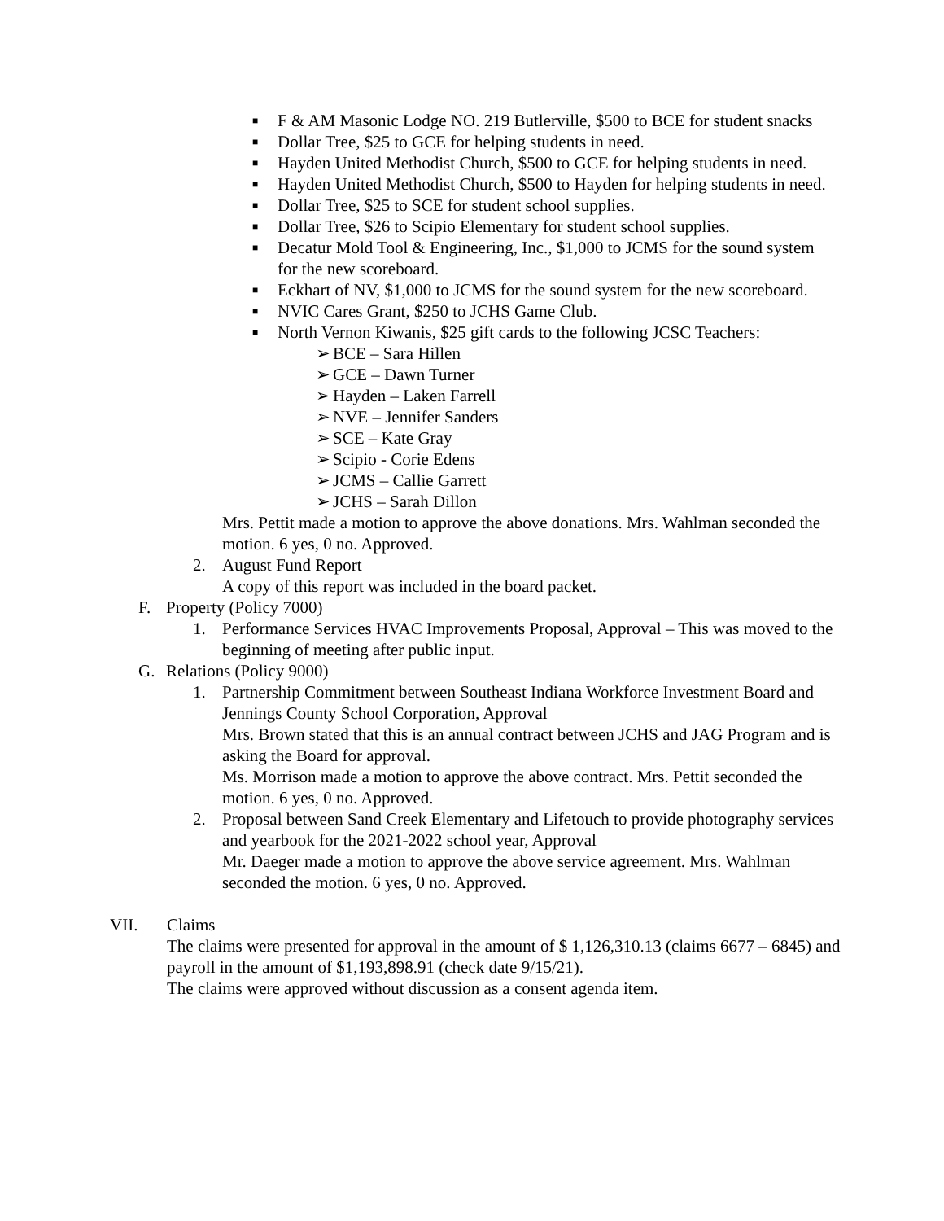■ F & AM Masonic Lodge NO. 219 Butlerville, $500 to BCE for student snacks
■ Dollar Tree, $25 to GCE for helping students in need.
■ Hayden United Methodist Church, $500 to GCE for helping students in need.
■ Hayden United Methodist Church, $500 to Hayden for helping students in need.
■ Dollar Tree, $25 to SCE for student school supplies.
■ Dollar Tree, $26 to Scipio Elementary for student school supplies.
■ Decatur Mold Tool & Engineering, Inc., $1,000 to JCMS for the sound system for the new scoreboard.
■ Eckhart of NV, $1,000 to JCMS for the sound system for the new scoreboard.
■ NVIC Cares Grant, $250 to JCHS Game Club.
■ North Vernon Kiwanis, $25 gift cards to the following JCSC Teachers:
➢ BCE – Sara Hillen
➢ GCE – Dawn Turner
➢ Hayden – Laken Farrell
➢ NVE – Jennifer Sanders
➢ SCE – Kate Gray
➢ Scipio - Corie Edens
➢ JCMS – Callie Garrett
➢ JCHS – Sarah Dillon
Mrs. Pettit made a motion to approve the above donations. Mrs. Wahlman seconded the motion. 6 yes, 0 no. Approved.
2. August Fund Report
A copy of this report was included in the board packet.
F. Property (Policy 7000)
1. Performance Services HVAC Improvements Proposal, Approval – This was moved to the beginning of meeting after public input.
G. Relations (Policy 9000)
1. Partnership Commitment between Southeast Indiana Workforce Investment Board and Jennings County School Corporation, Approval
Mrs. Brown stated that this is an annual contract between JCHS and JAG Program and is asking the Board for approval.
Ms. Morrison made a motion to approve the above contract. Mrs. Pettit seconded the motion. 6 yes, 0 no. Approved.
2. Proposal between Sand Creek Elementary and Lifetouch to provide photography services and yearbook for the 2021-2022 school year, Approval
Mr. Daeger made a motion to approve the above service agreement. Mrs. Wahlman seconded the motion. 6 yes, 0 no. Approved.
VII. Claims
The claims were presented for approval in the amount of $ 1,126,310.13 (claims 6677 – 6845) and payroll in the amount of $1,193,898.91 (check date 9/15/21).
The claims were approved without discussion as a consent agenda item.